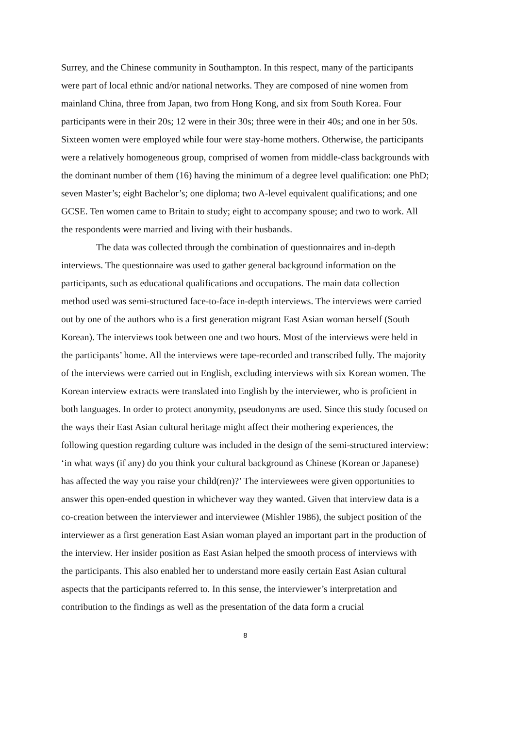Surrey, and the Chinese community in Southampton. In this respect, many of the participants were part of local ethnic and/or national networks. They are composed of nine women from mainland China, three from Japan, two from Hong Kong, and six from South Korea. Four participants were in their 20s; 12 were in their 30s; three were in their 40s; and one in her 50s. Sixteen women were employed while four were stay-home mothers. Otherwise, the participants were a relatively homogeneous group, comprised of women from middle-class backgrounds with the dominant number of them (16) having the minimum of a degree level qualification: one PhD; seven Master’s; eight Bachelor’s; one diploma; two A-level equivalent qualifications; and one GCSE. Ten women came to Britain to study; eight to accompany spouse; and two to work. All the respondents were married and living with their husbands.
The data was collected through the combination of questionnaires and in-depth interviews. The questionnaire was used to gather general background information on the participants, such as educational qualifications and occupations. The main data collection method used was semi-structured face-to-face in-depth interviews. The interviews were carried out by one of the authors who is a first generation migrant East Asian woman herself (South Korean). The interviews took between one and two hours. Most of the interviews were held in the participants’ home. All the interviews were tape-recorded and transcribed fully. The majority of the interviews were carried out in English, excluding interviews with six Korean women. The Korean interview extracts were translated into English by the interviewer, who is proficient in both languages. In order to protect anonymity, pseudonyms are used. Since this study focused on the ways their East Asian cultural heritage might affect their mothering experiences, the following question regarding culture was included in the design of the semi-structured interview: ‘in what ways (if any) do you think your cultural background as Chinese (Korean or Japanese) has affected the way you raise your child(ren)?’ The interviewees were given opportunities to answer this open-ended question in whichever way they wanted. Given that interview data is a co-creation between the interviewer and interviewee (Mishler 1986), the subject position of the interviewer as a first generation East Asian woman played an important part in the production of the interview. Her insider position as East Asian helped the smooth process of interviews with the participants. This also enabled her to understand more easily certain East Asian cultural aspects that the participants referred to. In this sense, the interviewer’s interpretation and contribution to the findings as well as the presentation of the data form a crucial
8